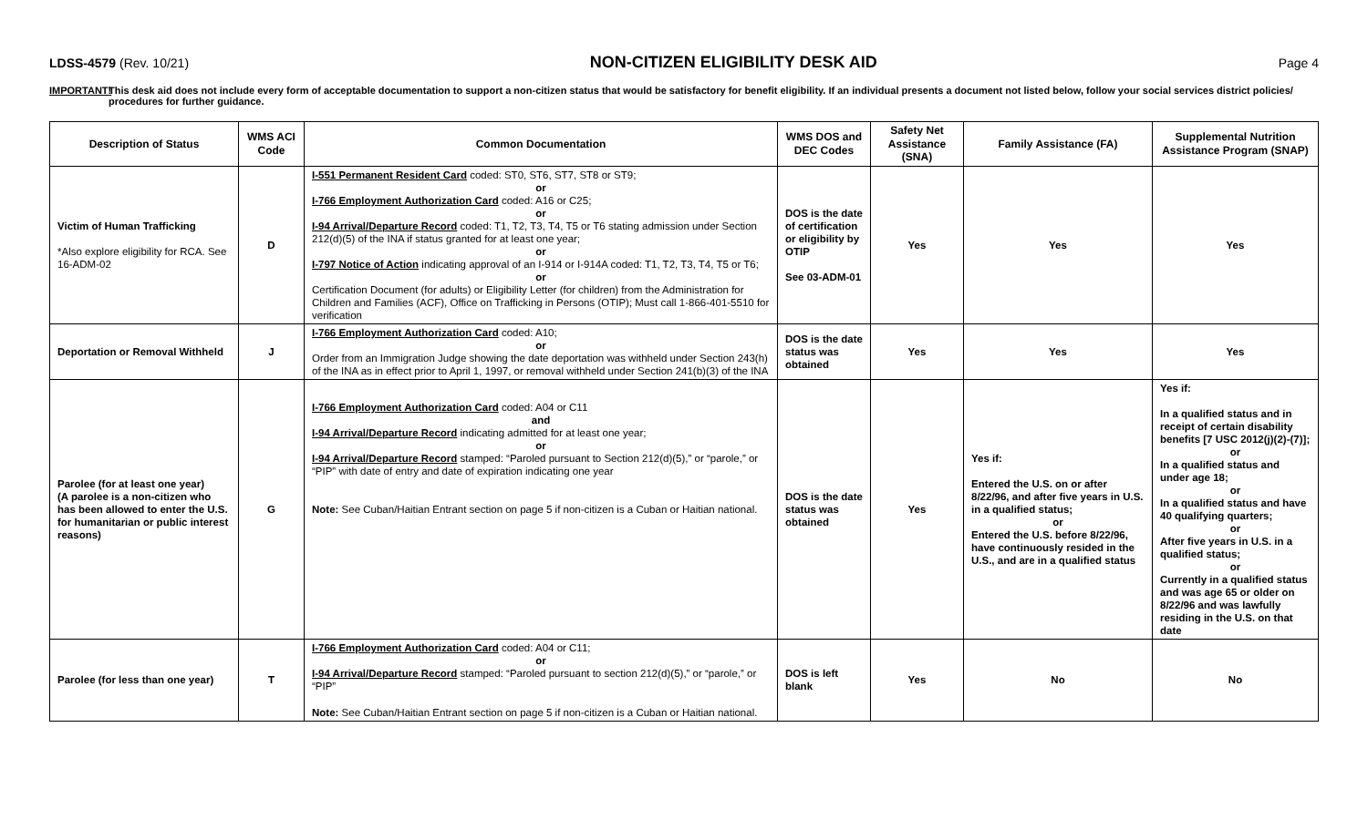LDSS-4579 (Rev. 10/21)
NON-CITIZEN ELIGIBILITY DESK AID
Page 4
IMPORTANT! This desk aid does not include every form of acceptable documentation to support a non-citizen status that would be satisfactory for benefit eligibility. If an individual presents a document not listed below, follow your social services district policies/ procedures for further guidance.
| Description of Status | WMS ACI Code | Common Documentation | WMS DOS and DEC Codes | Safety Net Assistance (SNA) | Family Assistance (FA) | Supplemental Nutrition Assistance Program (SNAP) |
| --- | --- | --- | --- | --- | --- | --- |
| Victim of Human Trafficking *Also explore eligibility for RCA. See 16-ADM-02 | D | I-551 Permanent Resident Card coded: ST0, ST6, ST7, ST8 or ST9; or I-766 Employment Authorization Card coded: A16 or C25; or I-94 Arrival/Departure Record coded: T1, T2, T3, T4, T5 or T6 stating admission under Section 212(d)(5) of the INA if status granted for at least one year; or I-797 Notice of Action indicating approval of an I-914 or I-914A coded: T1, T2, T3, T4, T5 or T6; or Certification Document (for adults) or Eligibility Letter (for children) from the Administration for Children and Families (ACF), Office on Trafficking in Persons (OTIP); Must call 1-866-401-5510 for verification | DOS is the date of certification or eligibility by OTIP See 03-ADM-01 | Yes | Yes | Yes |
| Deportation or Removal Withheld | J | I-766 Employment Authorization Card coded: A10; or Order from an Immigration Judge showing the date deportation was withheld under Section 243(h) of the INA as in effect prior to April 1, 1997, or removal withheld under Section 241(b)(3) of the INA | DOS is the date status was obtained | Yes | Yes | Yes |
| Parolee (for at least one year) (A parolee is a non-citizen who has been allowed to enter the U.S. for humanitarian or public interest reasons) | G | I-766 Employment Authorization Card coded: A04 or C11 and I-94 Arrival/Departure Record indicating admitted for at least one year; or I-94 Arrival/Departure Record stamped: “Paroled pursuant to Section 212(d)(5),” or “parole,” or “PIP” with date of entry and date of expiration indicating one year Note: See Cuban/Haitian Entrant section on page 5 if non-citizen is a Cuban or Haitian national. | DOS is the date status was obtained | Yes | Yes if: Entered the U.S. on or after 8/22/96, and after five years in U.S. in a qualified status; or Entered the U.S. before 8/22/96, have continuously resided in the U.S., and are in a qualified status | Yes if: In a qualified status and in receipt of certain disability benefits [7 USC 2012(j)(2)-(7)]; or In a qualified status and under age 18; or In a qualified status and have 40 qualifying quarters; or After five years in U.S. in a qualified status; or Currently in a qualified status and was age 65 or older on 8/22/96 and was lawfully residing in the U.S. on that date |
| Parolee (for less than one year) | T | I-766 Employment Authorization Card coded: A04 or C11; or I-94 Arrival/Departure Record stamped: “Paroled pursuant to section 212(d)(5),” or “parole,” or “PIP” Note: See Cuban/Haitian Entrant section on page 5 if non-citizen is a Cuban or Haitian national. | DOS is left blank | Yes | No | No |